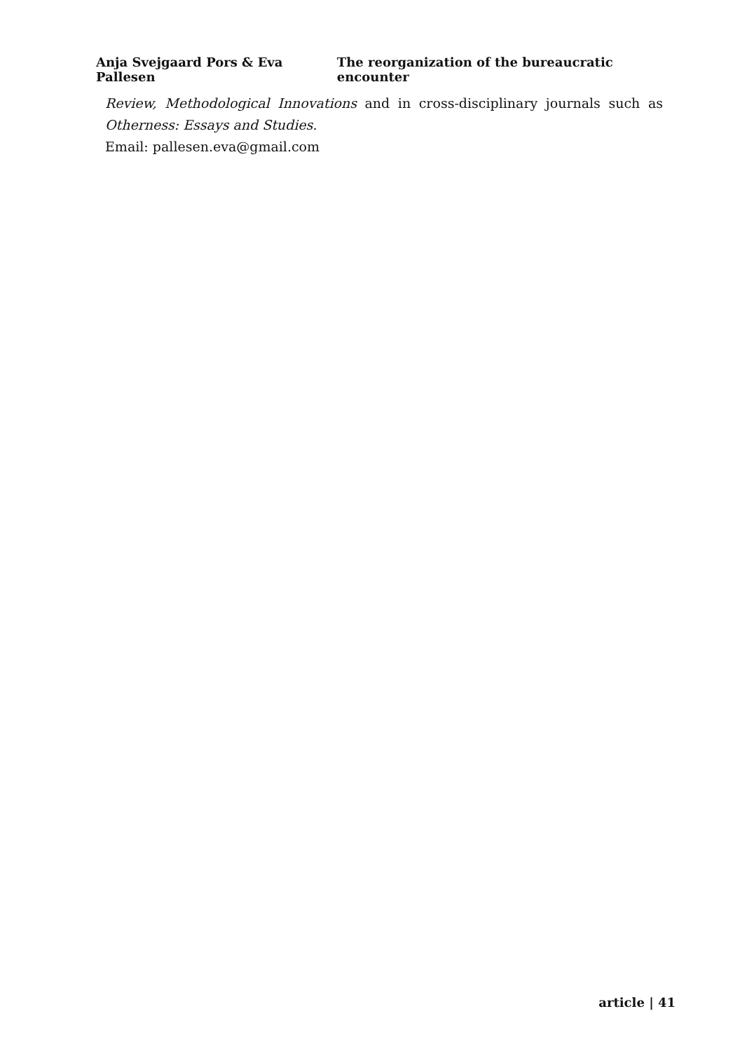Anja Svejgaard Pors & Eva Pallesen The reorganization of the bureaucratic encounter
Review, Methodological Innovations and in cross-disciplinary journals such as
Otherness: Essays and Studies.
Email: pallesen.eva@gmail.com
article | 41